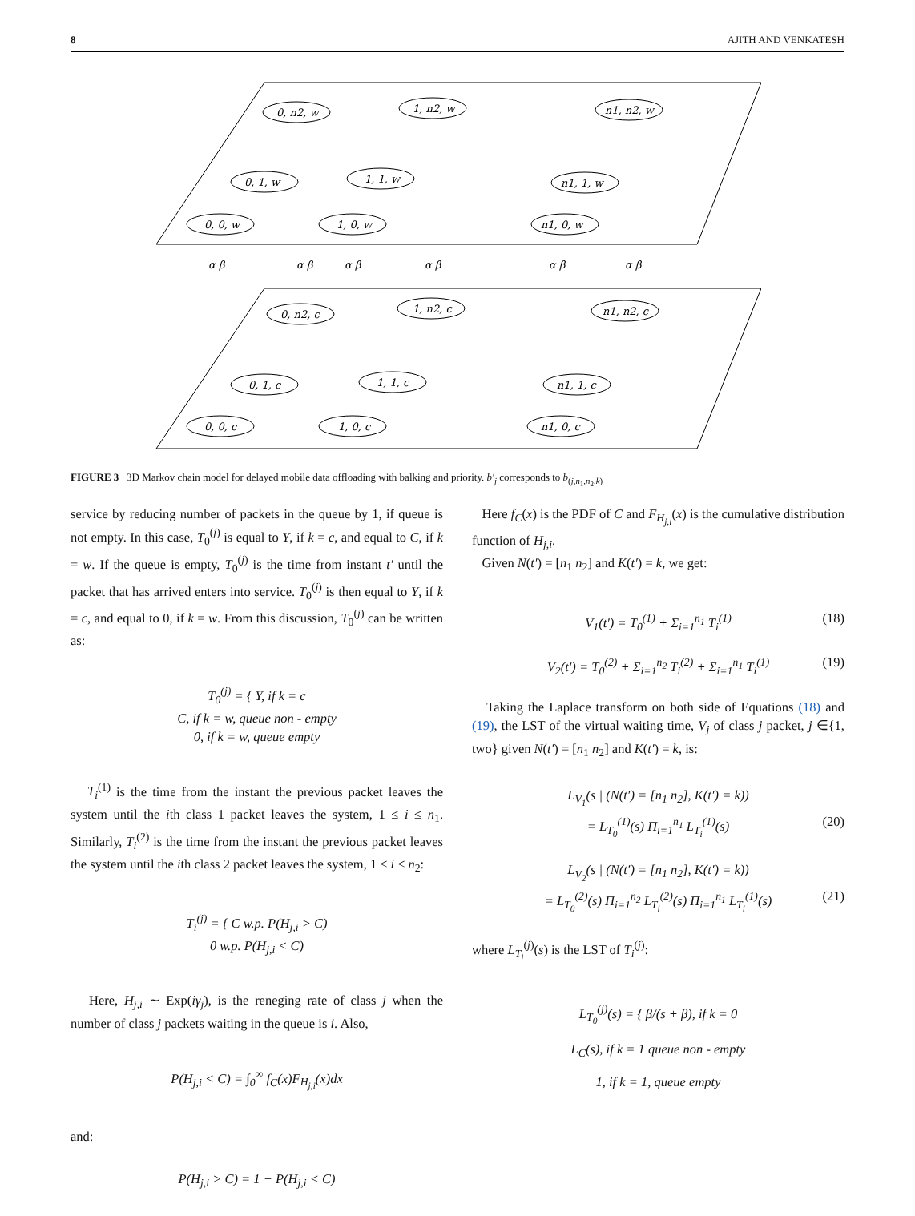8 AJITH AND VENKATESH
0, n2, w
1, n2, w
n1, n2, w
0, 1, w
1, 1, w
n1, 1, w
0, 0, w
1, 0, w
n1, 0, w
0, n2, c
1, n2, c
n1, n2, c
0, 1, c
1, 1, c
n1, 1, c
0, 0, c
1, 0, c
n1, 0, c
α β
α β
α β
α β
α β
α β
FIGURE 3 3D Markov chain model for delayed mobile data offloading with balking and priority. b′<sub>j</sub> corresponds to b<sub>(j,n<sub>1</sub>,n<sub>2</sub>,k)</sub>
service by reducing number of packets in the queue by 1, if queue is not empty. In this case, T<sub>0</sub><sup>(j)</sup> is equal to Y, if k = c, and equal to C, if k = w. If the queue is empty, T<sub>0</sub><sup>(j)</sup> is the time from instant t′ until the packet that has arrived enters into service. T<sub>0</sub><sup>(j)</sup> is then equal to Y, if k = c, and equal to 0, if k = w. From this discussion, T<sub>0</sub><sup>(j)</sup> can be written as:
T<sub>0</sub><sup>(j)</sup> = { Y, if k = c
C, if k = w, queue non - empty
0, if k = w, queue empty
T<sub>i</sub><sup>(1)</sup> is the time from the instant the previous packet leaves the system until the ith class 1 packet leaves the system, 1 ≤ i ≤ n<sub>1</sub>. Similarly, T<sub>i</sub><sup>(2)</sup> is the time from the instant the previous packet leaves the system until the ith class 2 packet leaves the system, 1 ≤ i ≤ n<sub>2</sub>:
T<sub>i</sub><sup>(j)</sup> = { C w.p. P(H<sub>j,i</sub> > C)
0 w.p. P(H<sub>j,i</sub> < C)
Here, H<sub>j,i</sub> ∼ Exp(iγ<sub>j</sub>), is the reneging rate of class j when the number of class j packets waiting in the queue is i. Also,
P(H<sub>j,i</sub> < C) = ∫<sub>0</sub><sup>∞</sup> f<sub>C</sub>(x)F<sub>H<sub>j,i</sub></sub>(x)dx
and:
P(H<sub>j,i</sub> > C) = 1 − P(H<sub>j,i</sub> < C)
Here f<sub>C</sub>(x) is the PDF of C and F<sub>H<sub>j,i</sub></sub>(x) is the cumulative distribution function of H<sub>j,i</sub>.
Given N(t′) = [n<sub>1</sub> n<sub>2</sub>] and K(t′) = k, we get:
V<sub>1</sub>(t′) = T<sub>0</sub><sup>(1)</sup> + Σ<sub>i=1</sub><sup>n<sub>1</sub></sup> T<sub>i</sub><sup>(1)</sup> (18)
V<sub>2</sub>(t′) = T<sub>0</sub><sup>(2)</sup> + Σ<sub>i=1</sub><sup>n<sub>2</sub></sup> T<sub>i</sub><sup>(2)</sup> + Σ<sub>i=1</sub><sup>n<sub>1</sub></sup> T<sub>i</sub><sup>(1)</sup> (19)
Taking the Laplace transform on both side of Equations (18) and (19), the LST of the virtual waiting time, V<sub>j</sub> of class j packet, j ∈{1, two} given N(t′) = [n<sub>1</sub> n<sub>2</sub>] and K(t′) = k, is:
L<sub>V<sub>1</sub></sub>(s | (N(t′) = [n<sub>1</sub> n<sub>2</sub>], K(t′) = k))
= L<sub>T<sub>0</sub></sub><sup>(1)</sup>(s) Π<sub>i=1</sub><sup>n<sub>1</sub></sup> L<sub>T<sub>i</sub></sub><sup>(1)</sup>(s) (20)
L<sub>V<sub>2</sub></sub>(s | (N(t′) = [n<sub>1</sub> n<sub>2</sub>], K(t′) = k))
= L<sub>T<sub>0</sub></sub><sup>(2)</sup>(s) Π<sub>i=1</sub><sup>n<sub>2</sub></sup> L<sub>T<sub>i</sub></sub><sup>(2)</sup>(s) Π<sub>i=1</sub><sup>n<sub>1</sub></sup> L<sub>T<sub>i</sub></sub><sup>(1)</sup>(s) (21)
where L<sub>T<sub>i</sub></sub><sup>(j)</sup>(s) is the LST of T<sub>i</sub><sup>(j)</sup>:
L<sub>T<sub>0</sub></sub><sup>(j)</sup>(s) = { β/(s + β), if k = 0
L<sub>C</sub>(s), if k = 1 queue non - empty
1, if k = 1, queue empty